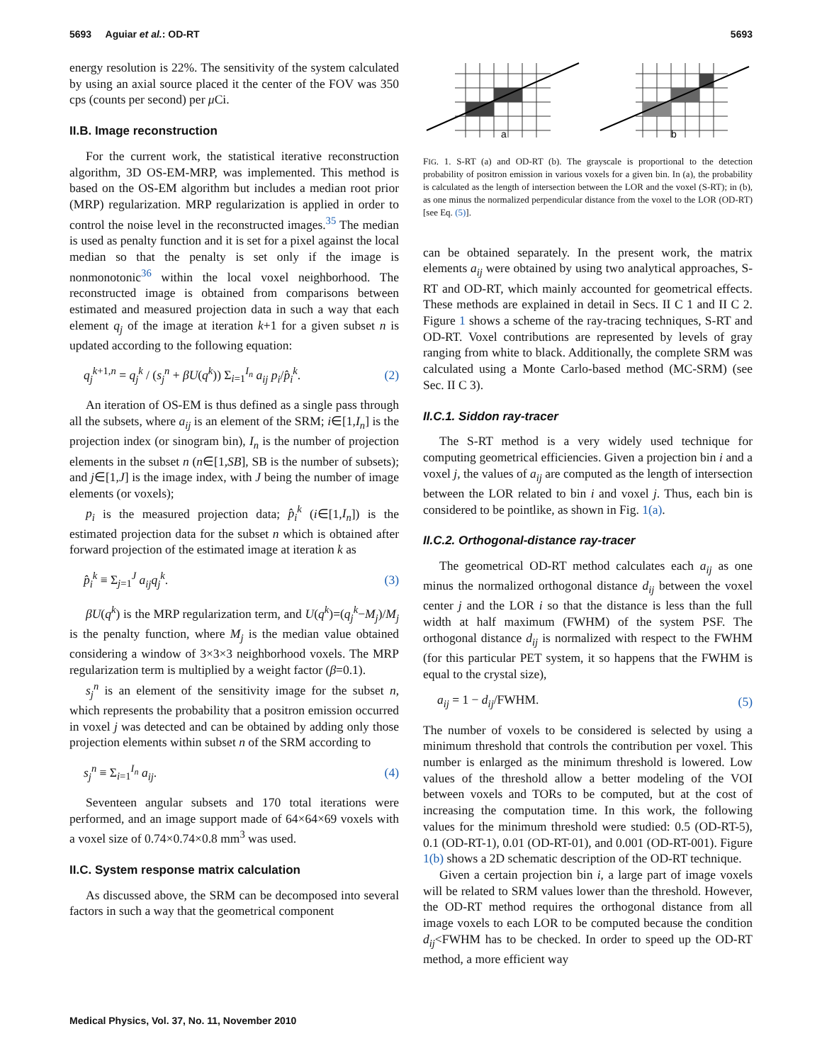5693 Aguiar et al.: OD-RT 5693
energy resolution is 22%. The sensitivity of the system calculated by using an axial source placed it the center of the FOV was 350 cps (counts per second) per μ Ci.
II.B. Image reconstruction
For the current work, the statistical iterative reconstruction algorithm, 3D OS-EM-MRP, was implemented. This method is based on the OS-EM algorithm but includes a median root prior (MRP) regularization. MRP regularization is applied in order to control the noise level in the reconstructed images.<sup>35</sup> The median is used as penalty function and it is set for a pixel against the local median so that the penalty is set only if the image is nonmonotonic<sup>36</sup> within the local voxel neighborhood. The reconstructed image is obtained from comparisons between estimated and measured projection data in such a way that each element q<sub>j</sub> of the image at iteration k+1 for a given subset n is updated according to the following equation:
q<sub>j</sub><sup>k</sup><sup>+1,n</sup> = q<sub>j</sub><sup>k</sup> / (s<sub>j</sub><sup>n</sup> + βU(q<sup>k</sup>)) Σ<sub>i=1</sub><sup>I<sub>n</sub></sup> a<sub>ij</sub> p<sub>i</sub>/p̂<sub>i</sub><sup>k</sup>. (2)
An iteration of OS-EM is thus defined as a single pass through all the subsets, where a<sub>ij</sub> is an element of the SRM; i∈[1,I<sub>n</sub>] is the projection index (or sinogram bin), I<sub>n</sub> is the number of projection elements in the subset n (n∈[1,SB], SB is the number of subsets); and j∈[1,J] is the image index, with J being the number of image elements (or voxels);
p<sub>i</sub> is the measured projection data; p̂<sub>i</sub><sup>k</sup> (i∈[1,I<sub>n</sub>]) is the estimated projection data for the subset n which is obtained after forward projection of the estimated image at iteration k as
p̂<sub>i</sub><sup>k</sup> ≡ Σ<sub>j=1</sub><sup>J</sup> a<sub>ij</sub>q<sub>j</sub><sup>k</sup>. (3)
βU(q<sup>k</sup>) is the MRP regularization term, and U(q<sup>k</sup>)=(q<sub>j</sub><sup>k</sup>−M<sub>j</sub>)/M<sub>j</sub> is the penalty function, where M<sub>j</sub> is the median value obtained considering a window of 3×3×3 neighborhood voxels. The MRP regularization term is multiplied by a weight factor (β=0.1).
s<sub>j</sub><sup>n</sup> is an element of the sensitivity image for the subset n, which represents the probability that a positron emission occurred in voxel j was detected and can be obtained by adding only those projection elements within subset n of the SRM according to
s<sub>j</sub><sup>n</sup> ≡ Σ<sub>i=1</sub><sup>I<sub>n</sub></sup> a<sub>ij</sub>. (4)
Seventeen angular subsets and 170 total iterations were performed, and an image support made of 64×64×69 voxels with a voxel size of 0.74×0.74×0.8 mm<sup>3</sup> was used.
II.C. System response matrix calculation
As discussed above, the SRM can be decomposed into several factors in such a way that the geometrical component
a
b
FIG. 1. S-RT (a) and OD-RT (b). The grayscale is proportional to the detection probability of positron emission in various voxels for a given bin. In (a), the probability is calculated as the length of intersection between the LOR and the voxel (S-RT); in (b), as one minus the normalized perpendicular distance from the voxel to the LOR (OD-RT) [see Eq. (5)].
can be obtained separately. In the present work, the matrix elements a<sub>ij</sub> were obtained by using two analytical approaches, S-RT and OD-RT, which mainly accounted for geometrical effects. These methods are explained in detail in Secs. II C 1 and II C 2. Figure 1 shows a scheme of the ray-tracing techniques, S-RT and OD-RT. Voxel contributions are represented by levels of gray ranging from white to black. Additionally, the complete SRM was calculated using a Monte Carlo-based method (MC-SRM) (see Sec. II C 3).
II.C.1. Siddon ray-tracer
The S-RT method is a very widely used technique for computing geometrical efficiencies. Given a projection bin i and a voxel j, the values of a<sub>ij</sub> are computed as the length of intersection between the LOR related to bin i and voxel j. Thus, each bin is considered to be pointlike, as shown in Fig. 1(a).
II.C.2. Orthogonal-distance ray-tracer
The geometrical OD-RT method calculates each a<sub>ij</sub> as one minus the normalized orthogonal distance d<sub>ij</sub> between the voxel center j and the LOR i so that the distance is less than the full width at half maximum (FWHM) of the system PSF. The orthogonal distance d<sub>ij</sub> is normalized with respect to the FWHM (for this particular PET system, it so happens that the FWHM is equal to the crystal size),
a<sub>ij</sub> = 1 − d<sub>ij</sub>/FWHM. (5)
The number of voxels to be considered is selected by using a minimum threshold that controls the contribution per voxel. This number is enlarged as the minimum threshold is lowered. Low values of the threshold allow a better modeling of the VOI between voxels and TORs to be computed, but at the cost of increasing the computation time. In this work, the following values for the minimum threshold were studied: 0.5 (OD-RT-5), 0.1 (OD-RT-1), 0.01 (OD-RT-01), and 0.001 (OD-RT-001). Figure 1(b) shows a 2D schematic description of the OD-RT technique.
Given a certain projection bin i, a large part of image voxels will be related to SRM values lower than the threshold. However, the OD-RT method requires the orthogonal distance from all image voxels to each LOR to be computed because the condition d<sub>ij</sub><FWHM has to be checked. In order to speed up the OD-RT method, a more efficient way
Medical Physics, Vol. 37, No. 11, November 2010